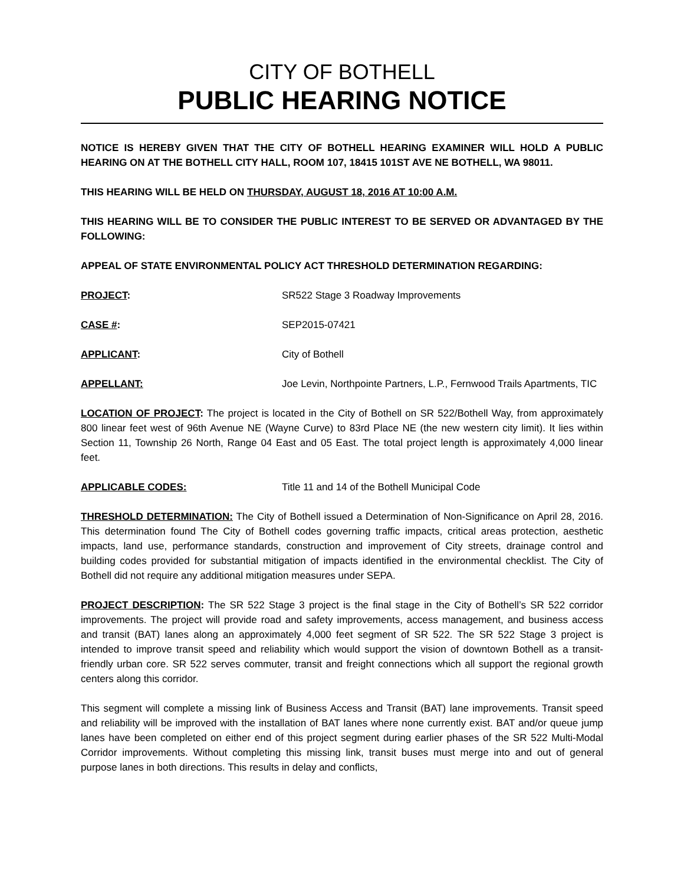CITY OF BOTHELL
PUBLIC HEARING NOTICE
NOTICE IS HEREBY GIVEN THAT THE CITY OF BOTHELL HEARING EXAMINER WILL HOLD A PUBLIC HEARING ON AT THE BOTHELL CITY HALL, ROOM 107, 18415 101ST AVE NE BOTHELL, WA 98011.
THIS HEARING WILL BE HELD ON THURSDAY, AUGUST 18, 2016 AT 10:00 A.M.
THIS HEARING WILL BE TO CONSIDER THE PUBLIC INTEREST TO BE SERVED OR ADVANTAGED BY THE FOLLOWING:
APPEAL OF STATE ENVIRONMENTAL POLICY ACT THRESHOLD DETERMINATION REGARDING:
PROJECT: SR522 Stage 3 Roadway Improvements
CASE #: SEP2015-07421
APPLICANT: City of Bothell
APPELLANT: Joe Levin, Northpointe Partners, L.P., Fernwood Trails Apartments, TIC
LOCATION OF PROJECT: The project is located in the City of Bothell on SR 522/Bothell Way, from approximately 800 linear feet west of 96th Avenue NE (Wayne Curve) to 83rd Place NE (the new western city limit). It lies within Section 11, Township 26 North, Range 04 East and 05 East. The total project length is approximately 4,000 linear feet.
APPLICABLE CODES: Title 11 and 14 of the Bothell Municipal Code
THRESHOLD DETERMINATION: The City of Bothell issued a Determination of Non-Significance on April 28, 2016. This determination found The City of Bothell codes governing traffic impacts, critical areas protection, aesthetic impacts, land use, performance standards, construction and improvement of City streets, drainage control and building codes provided for substantial mitigation of impacts identified in the environmental checklist. The City of Bothell did not require any additional mitigation measures under SEPA.
PROJECT DESCRIPTION: The SR 522 Stage 3 project is the final stage in the City of Bothell’s SR 522 corridor improvements. The project will provide road and safety improvements, access management, and business access and transit (BAT) lanes along an approximately 4,000 feet segment of SR 522. The SR 522 Stage 3 project is intended to improve transit speed and reliability which would support the vision of downtown Bothell as a transit-friendly urban core. SR 522 serves commuter, transit and freight connections which all support the regional growth centers along this corridor.
This segment will complete a missing link of Business Access and Transit (BAT) lane improvements. Transit speed and reliability will be improved with the installation of BAT lanes where none currently exist. BAT and/or queue jump lanes have been completed on either end of this project segment during earlier phases of the SR 522 Multi-Modal Corridor improvements. Without completing this missing link, transit buses must merge into and out of general purpose lanes in both directions. This results in delay and conflicts,